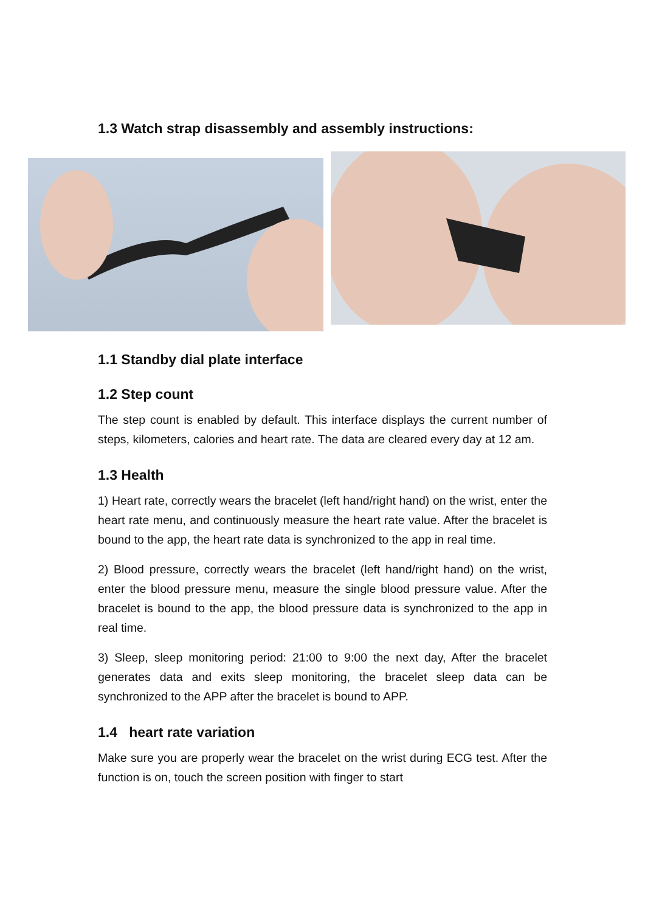1.3 Watch strap disassembly and assembly instructions:
1.1 Standby dial plate interface
1.2 Step count
The step count is enabled by default. This interface displays the current number of steps, kilometers, calories and heart rate. The data are cleared every day at 12 am.
1.3 Health
1) Heart rate, correctly wears the bracelet (left hand/right hand) on the wrist, enter the heart rate menu, and continuously measure the heart rate value. After the bracelet is bound to the app, the heart rate data is synchronized to the app in real time.
2) Blood pressure, correctly wears the bracelet (left hand/right hand) on the wrist, enter the blood pressure menu, measure the single blood pressure value. After the bracelet is bound to the app, the blood pressure data is synchronized to the app in real time.
3) Sleep, sleep monitoring period: 21:00 to 9:00 the next day, After the bracelet generates data and exits sleep monitoring, the bracelet sleep data can be synchronized to the APP after the bracelet is bound to APP.
1.4 heart rate variation
Make sure you are properly wear the bracelet on the wrist during ECG test. After the function is on, touch the screen position with finger to start